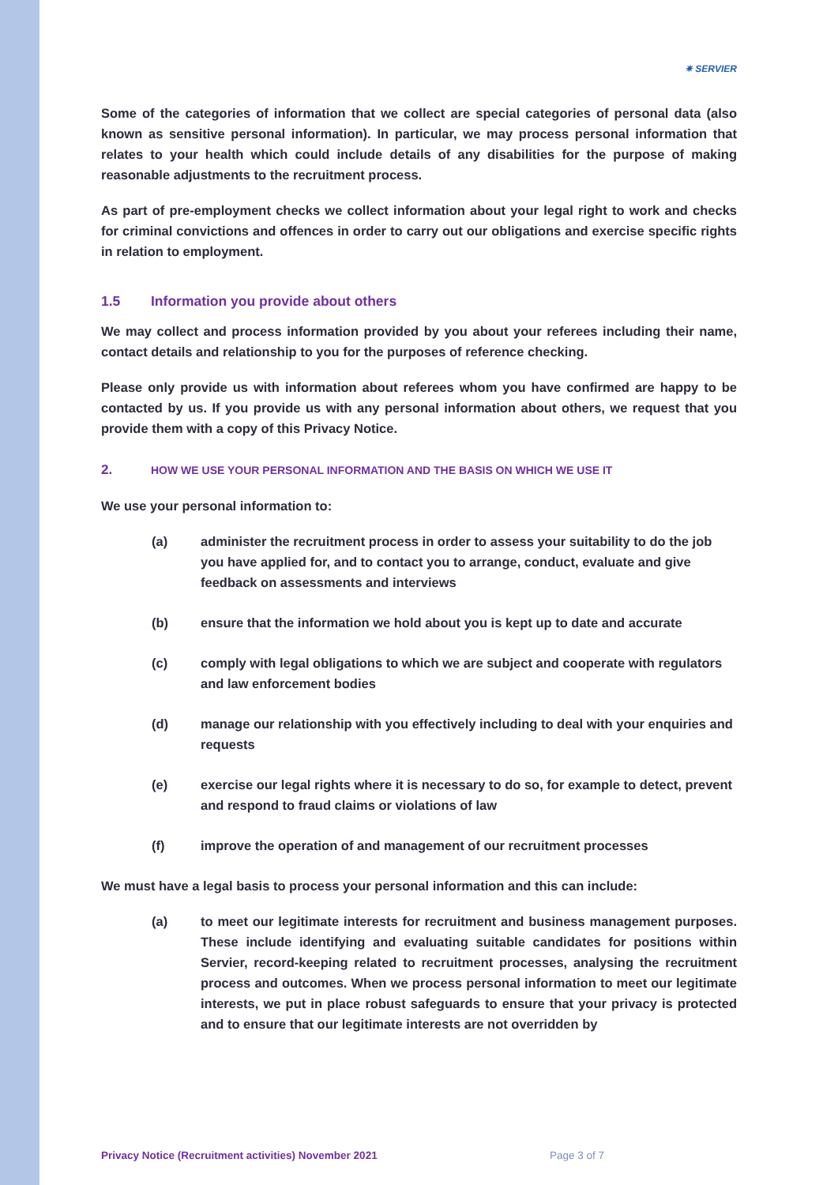✷ SERVIER
Some of the categories of information that we collect are special categories of personal data (also known as sensitive personal information). In particular, we may process personal information that relates to your health which could include details of any disabilities for the purpose of making reasonable adjustments to the recruitment process.
As part of pre-employment checks we collect information about your legal right to work and checks for criminal convictions and offences in order to carry out our obligations and exercise specific rights in relation to employment.
1.5 Information you provide about others
We may collect and process information provided by you about your referees including their name, contact details and relationship to you for the purposes of reference checking.
Please only provide us with information about referees whom you have confirmed are happy to be contacted by us. If you provide us with any personal information about others, we request that you provide them with a copy of this Privacy Notice.
2. HOW WE USE YOUR PERSONAL INFORMATION AND THE BASIS ON WHICH WE USE IT
We use your personal information to:
(a) administer the recruitment process in order to assess your suitability to do the job you have applied for, and to contact you to arrange, conduct, evaluate and give feedback on assessments and interviews
(b) ensure that the information we hold about you is kept up to date and accurate
(c) comply with legal obligations to which we are subject and cooperate with regulators and law enforcement bodies
(d) manage our relationship with you effectively including to deal with your enquiries and requests
(e) exercise our legal rights where it is necessary to do so, for example to detect, prevent and respond to fraud claims or violations of law
(f) improve the operation of and management of our recruitment processes
We must have a legal basis to process your personal information and this can include:
(a) to meet our legitimate interests for recruitment and business management purposes. These include identifying and evaluating suitable candidates for positions within Servier, record-keeping related to recruitment processes, analysing the recruitment process and outcomes. When we process personal information to meet our legitimate interests, we put in place robust safeguards to ensure that your privacy is protected and to ensure that our legitimate interests are not overridden by
Privacy Notice (Recruitment activities) November 2021 Page 3 of 7